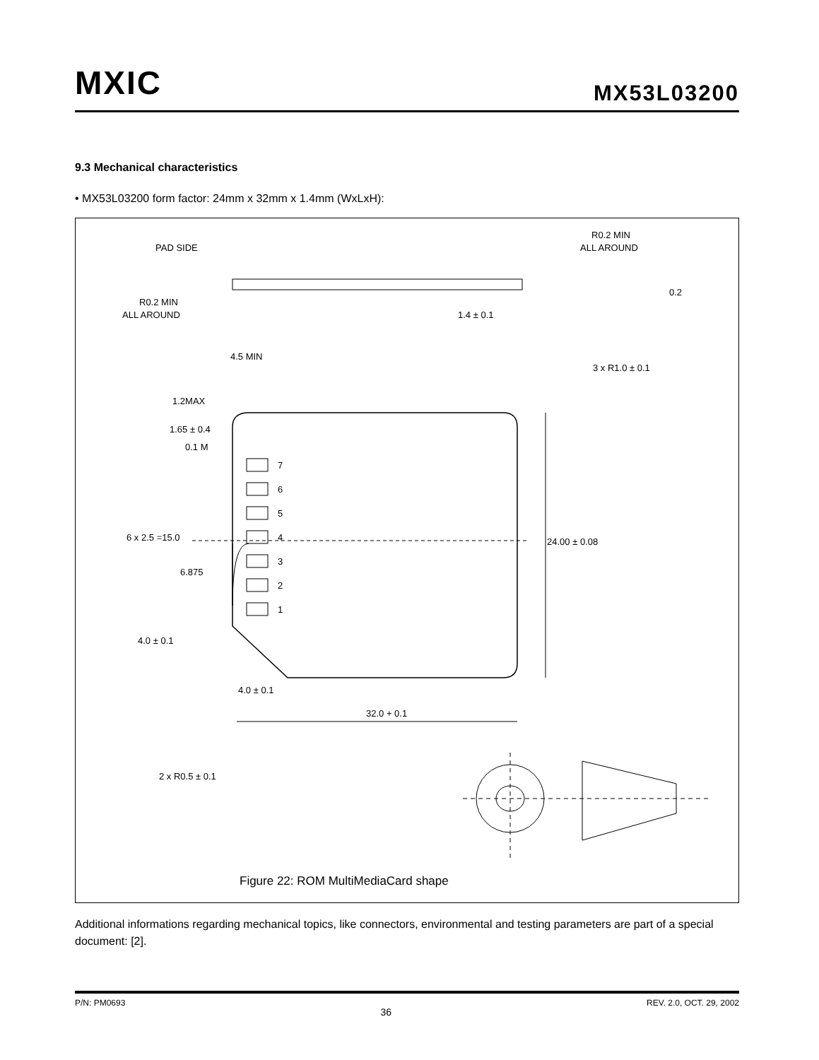MXIC MX53L03200
9.3 Mechanical characteristics
• MX53L03200 form factor: 24mm x 32mm x 1.4mm (WxLxH):
PAD SIDE
R0.2 MIN
ALL AROUND
R0.2 MIN
ALL AROUND
1.4 ± 0.1
0.2
4.5 MIN
3 x R1.0 ± 0.1
1.2MAX
1.65 ± 0.4
0.1 M
7
6
5
4
3
2
1
6 x 2.5 =15.0
6.875
24.00 ± 0.08
4.0 ± 0.1
4.0 ± 0.1
32.0 + 0.1
2 x R0.5 ± 0.1
Figure 22: ROM MultiMediaCard shape
Additional informations regarding mechanical topics, like connectors, environmental and testing parameters are part of a special document: [2].
P/N: PM0693 36 REV. 2.0, OCT. 29, 2002